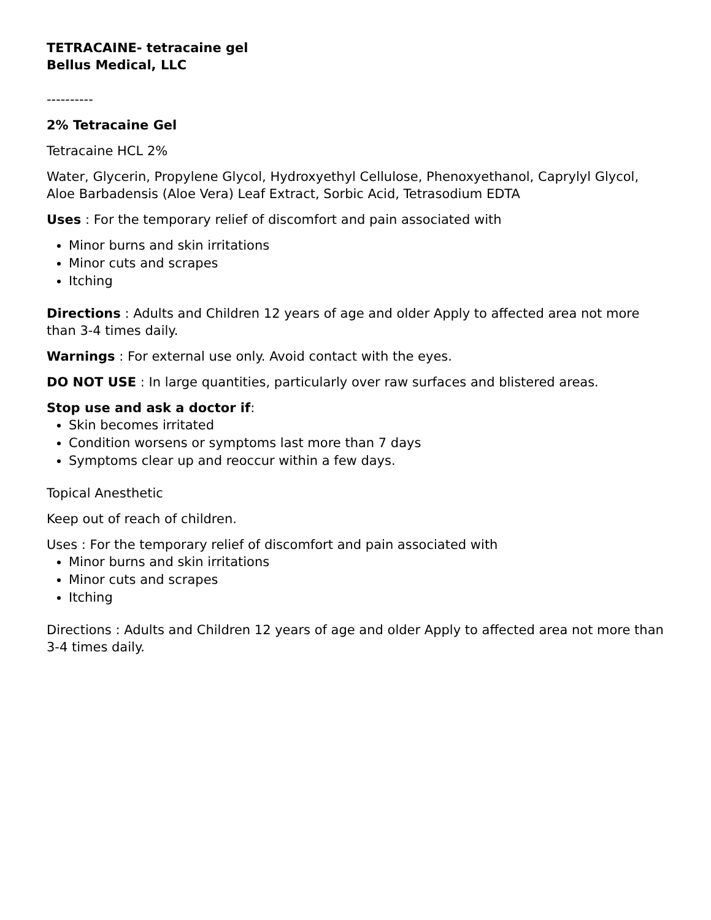TETRACAINE- tetracaine gel
Bellus Medical, LLC
----------
2% Tetracaine Gel
Tetracaine HCL 2%
Water, Glycerin, Propylene Glycol, Hydroxyethyl Cellulose, Phenoxyethanol, Caprylyl Glycol, Aloe Barbadensis (Aloe Vera) Leaf Extract, Sorbic Acid, Tetrasodium EDTA
Uses : For the temporary relief of discomfort and pain associated with
Minor burns and skin irritations
Minor cuts and scrapes
Itching
Directions : Adults and Children 12 years of age and older Apply to affected area not more than 3-4 times daily.
Warnings : For external use only. Avoid contact with the eyes.
DO NOT USE : In large quantities, particularly over raw surfaces and blistered areas.
Stop use and ask a doctor if:
Skin becomes irritated
Condition worsens or symptoms last more than 7 days
Symptoms clear up and reoccur within a few days.
Topical Anesthetic
Keep out of reach of children.
Uses : For the temporary relief of discomfort and pain associated with
Minor burns and skin irritations
Minor cuts and scrapes
Itching
Directions : Adults and Children 12 years of age and older Apply to affected area not more than 3-4 times daily.